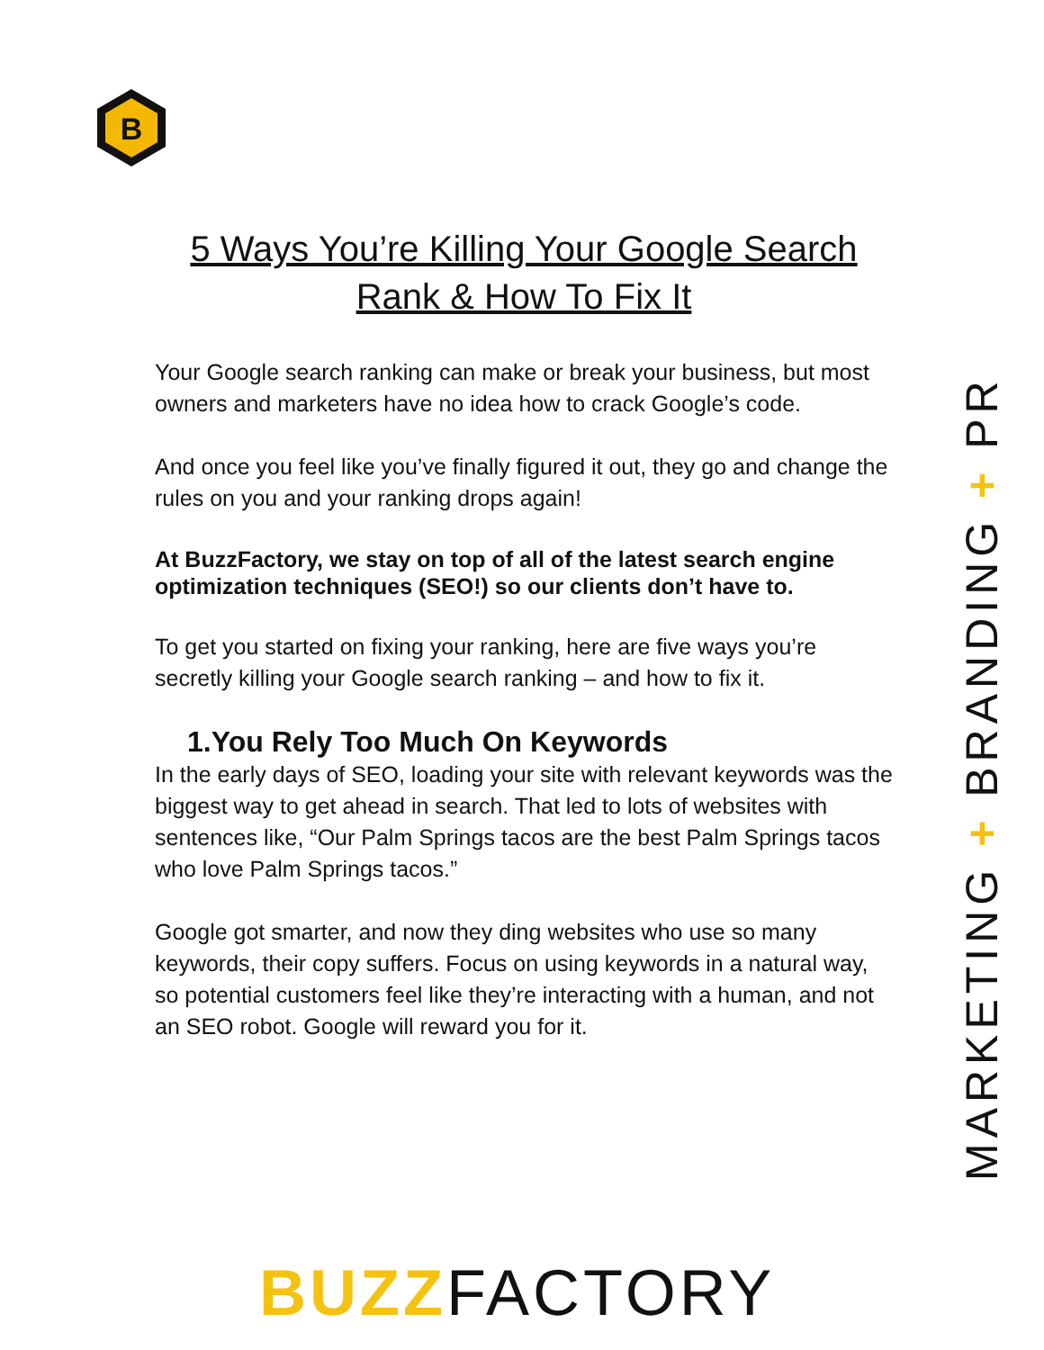B
5 Ways You’re Killing Your Google Search Rank & How To Fix It
Your Google search ranking can make or break your business, but most owners and marketers have no idea how to crack Google’s code.
And once you feel like you’ve finally figured it out, they go and change the rules on you and your ranking drops again!
At BuzzFactory, we stay on top of all of the latest search engine optimization techniques (SEO!) so our clients don’t have to.
To get you started on fixing your ranking, here are five ways you’re secretly killing your Google search ranking – and how to fix it.
1.You Rely Too Much On Keywords
In the early days of SEO, loading your site with relevant keywords was the biggest way to get ahead in search. That led to lots of websites with sentences like, “Our Palm Springs tacos are the best Palm Springs tacos who love Palm Springs tacos.”
Google got smarter, and now they ding websites who use so many keywords, their copy suffers. Focus on using keywords in a natural way, so potential customers feel like they’re interacting with a human, and not an SEO robot. Google will reward you for it.
MARKETING + BRANDING + PR
BUZZFACTORY